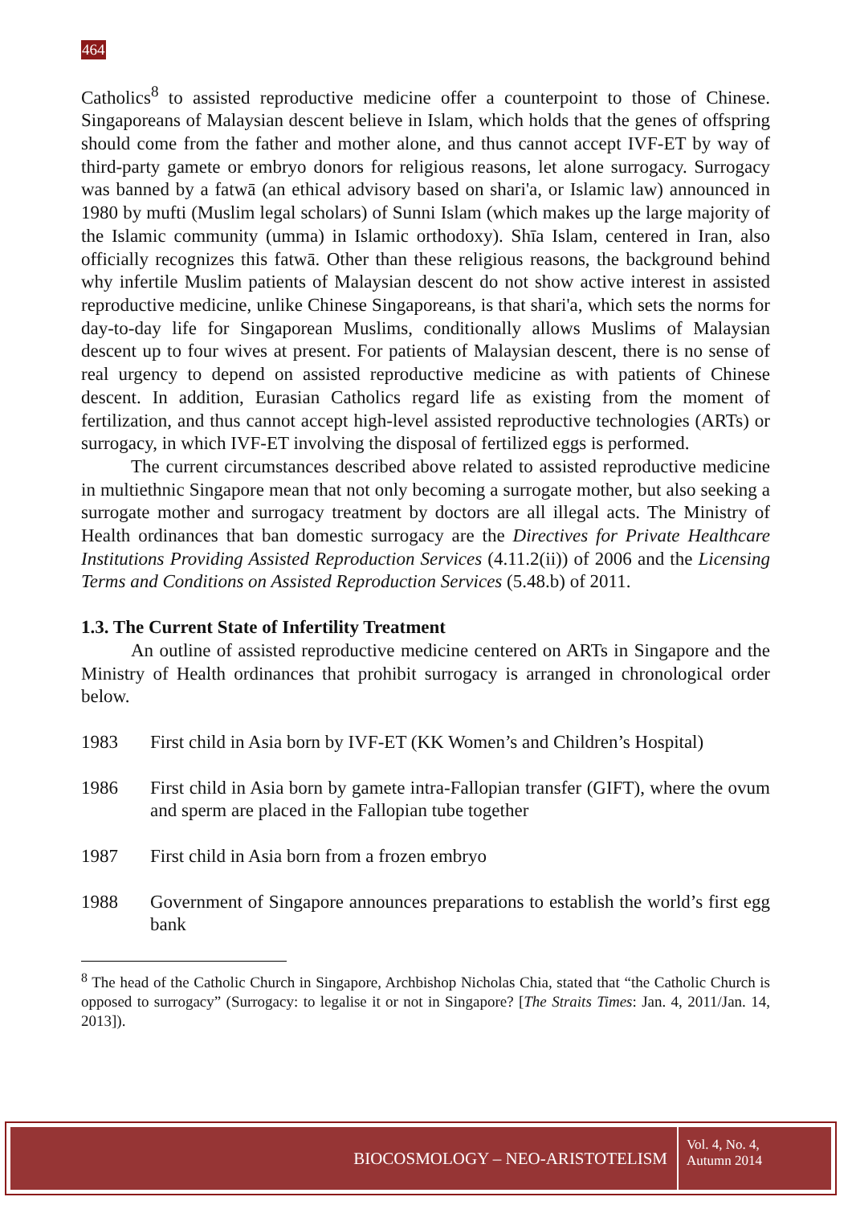464
Catholics<sup>8</sup> to assisted reproductive medicine offer a counterpoint to those of Chinese. Singaporeans of Malaysian descent believe in Islam, which holds that the genes of offspring should come from the father and mother alone, and thus cannot accept IVF-ET by way of third-party gamete or embryo donors for religious reasons, let alone surrogacy. Surrogacy was banned by a fatwā (an ethical advisory based on shari'a, or Islamic law) announced in 1980 by mufti (Muslim legal scholars) of Sunni Islam (which makes up the large majority of the Islamic community (umma) in Islamic orthodoxy). Shīa Islam, centered in Iran, also officially recognizes this fatwā. Other than these religious reasons, the background behind why infertile Muslim patients of Malaysian descent do not show active interest in assisted reproductive medicine, unlike Chinese Singaporeans, is that shari'a, which sets the norms for day-to-day life for Singaporean Muslims, conditionally allows Muslims of Malaysian descent up to four wives at present. For patients of Malaysian descent, there is no sense of real urgency to depend on assisted reproductive medicine as with patients of Chinese descent. In addition, Eurasian Catholics regard life as existing from the moment of fertilization, and thus cannot accept high-level assisted reproductive technologies (ARTs) or surrogacy, in which IVF-ET involving the disposal of fertilized eggs is performed.
The current circumstances described above related to assisted reproductive medicine in multiethnic Singapore mean that not only becoming a surrogate mother, but also seeking a surrogate mother and surrogacy treatment by doctors are all illegal acts. The Ministry of Health ordinances that ban domestic surrogacy are the Directives for Private Healthcare Institutions Providing Assisted Reproduction Services (4.11.2(ii)) of 2006 and the Licensing Terms and Conditions on Assisted Reproduction Services (5.48.b) of 2011.
1.3. The Current State of Infertility Treatment
An outline of assisted reproductive medicine centered on ARTs in Singapore and the Ministry of Health ordinances that prohibit surrogacy is arranged in chronological order below.
1983 First child in Asia born by IVF-ET (KK Women’s and Children’s Hospital)
1986 First child in Asia born by gamete intra-Fallopian transfer (GIFT), where the ovum and sperm are placed in the Fallopian tube together
1987 First child in Asia born from a frozen embryo
1988 Government of Singapore announces preparations to establish the world’s first egg bank
<sup>8</sup> The head of the Catholic Church in Singapore, Archbishop Nicholas Chia, stated that “the Catholic Church is opposed to surrogacy” (Surrogacy: to legalise it or not in Singapore? [The Straits Times: Jan. 4, 2011/Jan. 14, 2013]).
BIOCOSMOLOGY – NEO-ARISTOTELISM
Vol. 4, No. 4,
Autumn 2014